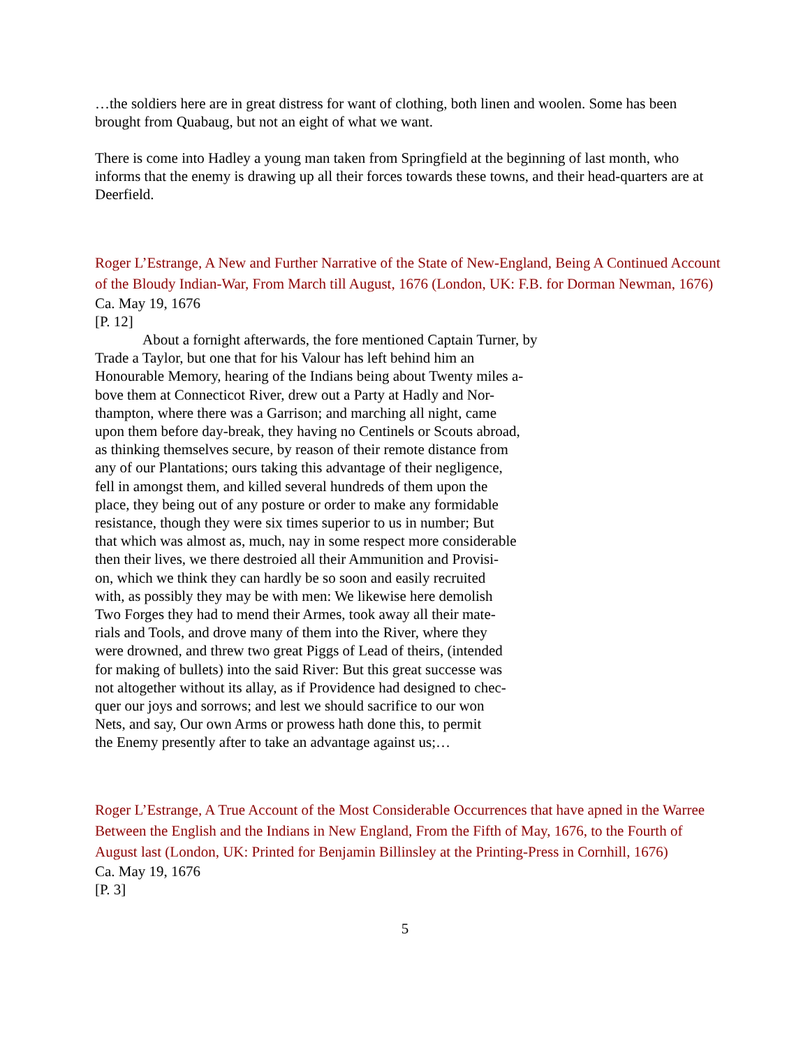…the soldiers here are in great distress for want of clothing, both linen and woolen. Some has been brought from Quabaug, but not an eight of what we want.
There is come into Hadley a young man taken from Springfield at the beginning of last month, who informs that the enemy is drawing up all their forces towards these towns, and their head-quarters are at Deerfield.
Roger L’Estrange, A New and Further Narrative of the State of New-England, Being A Continued Account of the Bloudy Indian-War, From March till August, 1676 (London, UK: F.B. for Dorman Newman, 1676)
Ca. May 19, 1676
[P. 12]
About a fornight afterwards, the fore mentioned Captain Turner, by
Trade a Taylor, but one that for his Valour has left behind him an
Honourable Memory, hearing of the Indians being about Twenty miles a-
bove them at Connecticot River, drew out a Party at Hadly and Nor-
thampton, where there was a Garrison; and marching all night, came
upon them before day-break, they having no Centinels or Scouts abroad,
as thinking themselves secure, by reason of their remote distance from
any of our Plantations; ours taking this advantage of their negligence,
fell in amongst them, and killed several hundreds of them upon the
place, they being out of any posture or order to make any formidable
resistance, though they were six times superior to us in number; But
that which was almost as, much, nay in some respect more considerable
then their lives, we there destroied all their Ammunition and Provisi-
on, which we think they can hardly be so soon and easily recruited
with, as possibly they may be with men: We likewise here demolish
Two Forges they had to mend their Armes, took away all their mate-
rials and Tools, and drove many of them into the River, where they
were drowned, and threw two great Piggs of Lead of theirs, (intended
for making of bullets) into the said River: But this great successe was
not altogether without its allay, as if Providence had designed to chec-
quer our joys and sorrows; and lest we should sacrifice to our won
Nets, and say, Our own Arms or prowess hath done this, to permit
the Enemy presently after to take an advantage against us;…
Roger L’Estrange, A True Account of the Most Considerable Occurrences that have apned in the Warree Between the English and the Indians in New England, From the Fifth of May, 1676, to the Fourth of August last (London, UK: Printed for Benjamin Billinsley at the Printing-Press in Cornhill, 1676)
Ca. May 19, 1676
[P. 3]
5